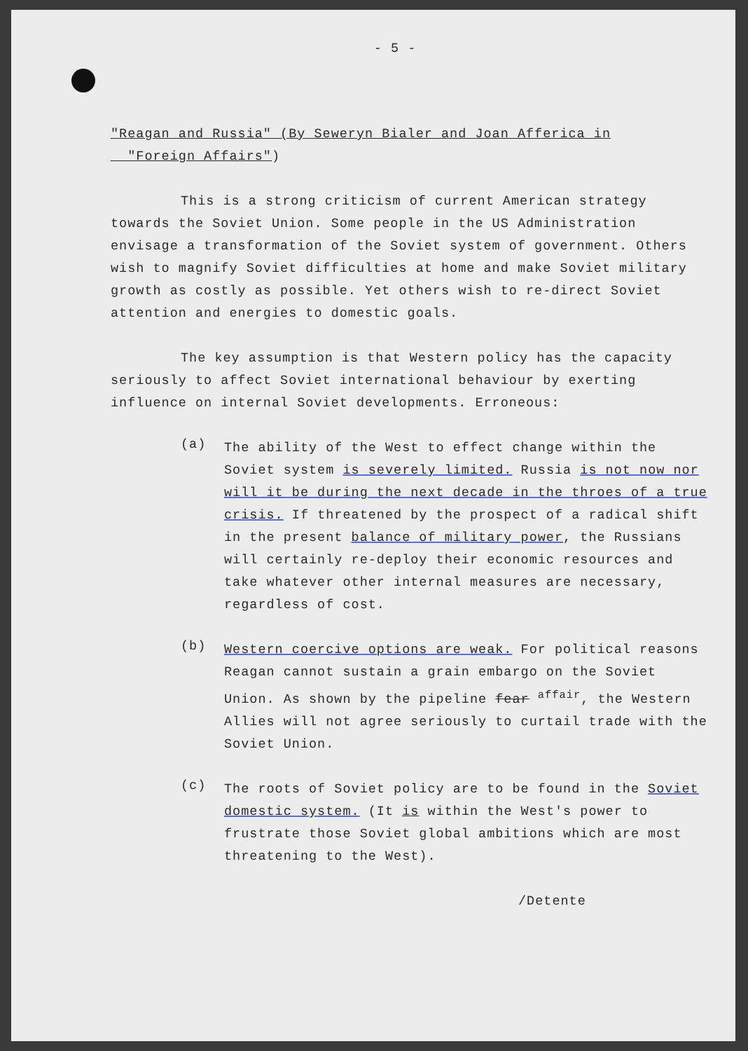- 5 -
"Reagan and Russia" (By Seweryn Bialer and Joan Afferica in
"Foreign Affairs")
This is a strong criticism of current American strategy towards the Soviet Union. Some people in the US Administration envisage a transformation of the Soviet system of government. Others wish to magnify Soviet difficulties at home and make Soviet military growth as costly as possible. Yet others wish to re-direct Soviet attention and energies to domestic goals.
The key assumption is that Western policy has the capacity seriously to affect Soviet international behaviour by exerting influence on internal Soviet developments. Erroneous:
(a)
The ability of the West to effect change within the Soviet system is severely limited. Russia is not now nor will it be during the next decade in the throes of a true crisis. If threatened by the prospect of a radical shift in the present balance of military power, the Russians will certainly re-deploy their economic resources and take whatever other internal measures are necessary, regardless of cost.
(b)
Western coercive options are weak. For political reasons Reagan cannot sustain a grain embargo on the Soviet Union. As shown by the pipeline fear <sup>affair</sup>, the Western Allies will not agree seriously to curtail trade with the Soviet Union.
(c)
The roots of Soviet policy are to be found in the Soviet domestic system. (It is within the West's power to frustrate those Soviet global ambitions which are most threatening to the West).
/Detente